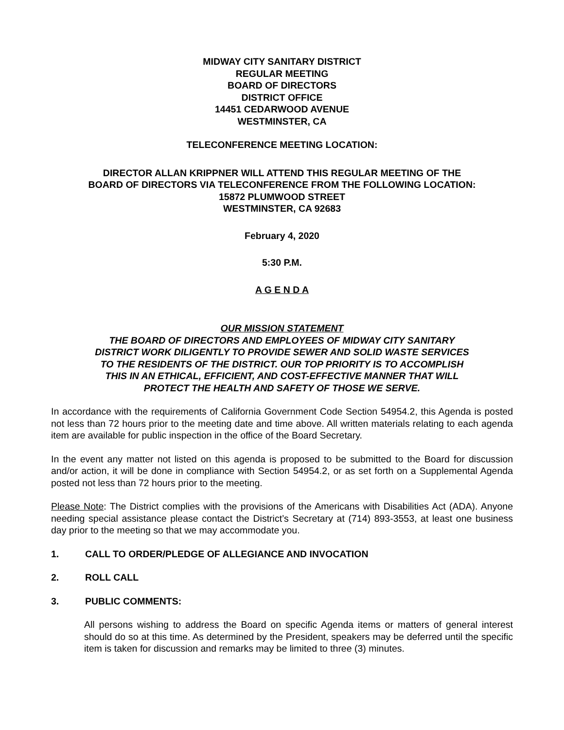MIDWAY CITY SANITARY DISTRICT
REGULAR MEETING
BOARD OF DIRECTORS
DISTRICT OFFICE
14451 CEDARWOOD AVENUE
WESTMINSTER, CA
TELECONFERENCE MEETING LOCATION:
DIRECTOR ALLAN KRIPPNER WILL ATTEND THIS REGULAR MEETING OF THE
BOARD OF DIRECTORS VIA TELECONFERENCE FROM THE FOLLOWING LOCATION:
15872 PLUMWOOD STREET
WESTMINSTER, CA 92683
February 4, 2020
5:30 P.M.
A G E N D A
OUR MISSION STATEMENT
THE BOARD OF DIRECTORS AND EMPLOYEES OF MIDWAY CITY SANITARY
DISTRICT WORK DILIGENTLY TO PROVIDE SEWER AND SOLID WASTE SERVICES
TO THE RESIDENTS OF THE DISTRICT. OUR TOP PRIORITY IS TO ACCOMPLISH
THIS IN AN ETHICAL, EFFICIENT, AND COST-EFFECTIVE MANNER THAT WILL
PROTECT THE HEALTH AND SAFETY OF THOSE WE SERVE.
In accordance with the requirements of California Government Code Section 54954.2, this Agenda is posted not less than 72 hours prior to the meeting date and time above. All written materials relating to each agenda item are available for public inspection in the office of the Board Secretary.
In the event any matter not listed on this agenda is proposed to be submitted to the Board for discussion and/or action, it will be done in compliance with Section 54954.2, or as set forth on a Supplemental Agenda posted not less than 72 hours prior to the meeting.
Please Note: The District complies with the provisions of the Americans with Disabilities Act (ADA). Anyone needing special assistance please contact the District’s Secretary at (714) 893-3553, at least one business day prior to the meeting so that we may accommodate you.
1. CALL TO ORDER/PLEDGE OF ALLEGIANCE AND INVOCATION
2. ROLL CALL
3. PUBLIC COMMENTS:
All persons wishing to address the Board on specific Agenda items or matters of general interest should do so at this time. As determined by the President, speakers may be deferred until the specific item is taken for discussion and remarks may be limited to three (3) minutes.